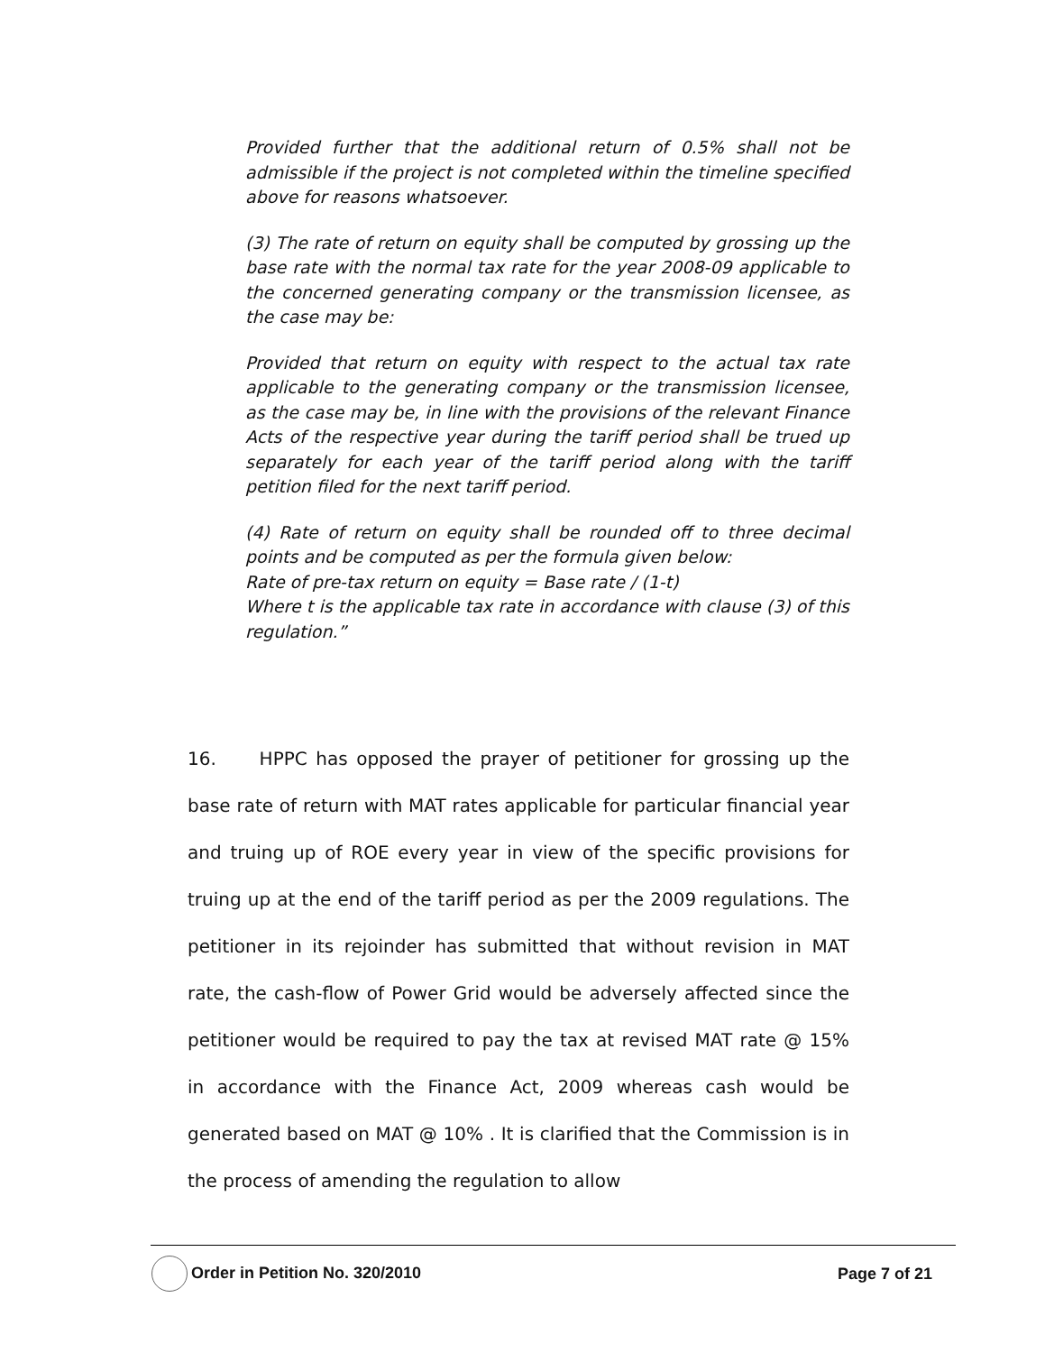Provided further that the additional return of 0.5% shall not be admissible if the project is not completed within the timeline specified above for reasons whatsoever.
(3) The rate of return on equity shall be computed by grossing up the base rate with the normal tax rate for the year 2008-09 applicable to the concerned generating company or the transmission licensee, as the case may be:
Provided that return on equity with respect to the actual tax rate applicable to the generating company or the transmission licensee, as the case may be, in line with the provisions of the relevant Finance Acts of the respective year during the tariff period shall be trued up separately for each year of the tariff period along with the tariff petition filed for the next tariff period.
(4) Rate of return on equity shall be rounded off to three decimal points and be computed as per the formula given below:
Rate of pre-tax return on equity = Base rate / (1-t)
Where t is the applicable tax rate in accordance with clause (3) of this regulation.”
16. HPPC has opposed the prayer of petitioner for grossing up the base rate of return with MAT rates applicable for particular financial year and truing up of ROE every year in view of the specific provisions for truing up at the end of the tariff period as per the 2009 regulations. The petitioner in its rejoinder has submitted that without revision in MAT rate, the cash-flow of Power Grid would be adversely affected since the petitioner would be required to pay the tax at revised MAT rate @ 15% in accordance with the Finance Act, 2009 whereas cash would be generated based on MAT @ 10% . It is clarified that the Commission is in the process of amending the regulation to allow
Order in Petition No. 320/2010 Page 7 of 21